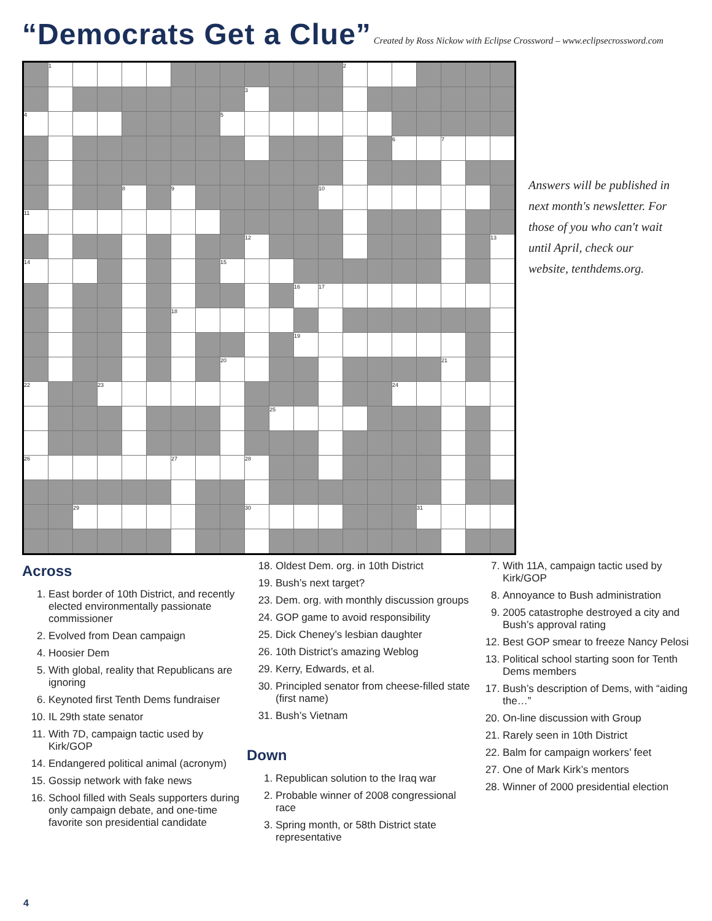“Democrats Get a Clue”
Created by Ross Nickow with Eclipse Crossword – www.eclipsecrossword.com
| | 1 | | | | | | | | | | | | 2 | | | | | | |
| | | | | | | | | | 3 | | | | | | | | | | |
| 4 | | | | | | | | 5 | | | | | | | | | | | |
| | | | | | | | | | | | | | | | 6 | | 7 | | |
| | | | | 8 | | 9 | | | | | | 10 | | | | | | | |
| 11 | | | | | | | | | | | | | | | | | | | |
| | | | | | | | | | 12 | | | | | | | | | | 13 |
| 14 | | | | | | | | 15 | | | | | | | | | | | |
| | | | | | | | | | | | 16 | 17 | | | | | | | |
| | | | | | | 18 | | | | | | | | | | | | | |
| | | | | | | | | | | | 19 | | | | | | | | |
| | | | | | | | | 20 | | | | | | | | | 21 | | |
| 22 | | | 23 | | | | | | | | | | | | 24 | | | | |
| | | | | | | | | | | 25 | | | | | | | | | |
| 26 | | | | | | 27 | | | 28 | | | | | | | | | | |
| | | 29 | | | | | | | 30 | | | | | | | 31 | | | |
Answers will be published in next month's newsletter. For those of you who can't wait until April, check our website, tenthdems.org.
Across
1. East border of 10th District, and recently elected environmentally passionate commissioner
2. Evolved from Dean campaign
4. Hoosier Dem
5. With global, reality that Republicans are ignoring
6. Keynoted first Tenth Dems fundraiser
10. IL 29th state senator
11. With 7D, campaign tactic used by Kirk/GOP
14. Endangered political animal (acronym)
15. Gossip network with fake news
16. School filled with Seals supporters during only campaign debate, and one-time favorite son presidential candidate
18. Oldest Dem. org. in 10th District
19. Bush’s next target?
23. Dem. org. with monthly discussion groups
24. GOP game to avoid responsibility
25. Dick Cheney’s lesbian daughter
26. 10th District’s amazing Weblog
29. Kerry, Edwards, et al.
30. Principled senator from cheese-filled state (first name)
31. Bush’s Vietnam
Down
1. Republican solution to the Iraq war
2. Probable winner of 2008 congressional race
3. Spring month, or 58th District state representative
7. With 11A, campaign tactic used by Kirk/GOP
8. Annoyance to Bush administration
9. 2005 catastrophe destroyed a city and Bush’s approval rating
12. Best GOP smear to freeze Nancy Pelosi
13. Political school starting soon for Tenth Dems members
17. Bush’s description of Dems, with “aiding the…”
20. On-line discussion with Group
21. Rarely seen in 10th District
22. Balm for campaign workers’ feet
27. One of Mark Kirk’s mentors
28. Winner of 2000 presidential election
4